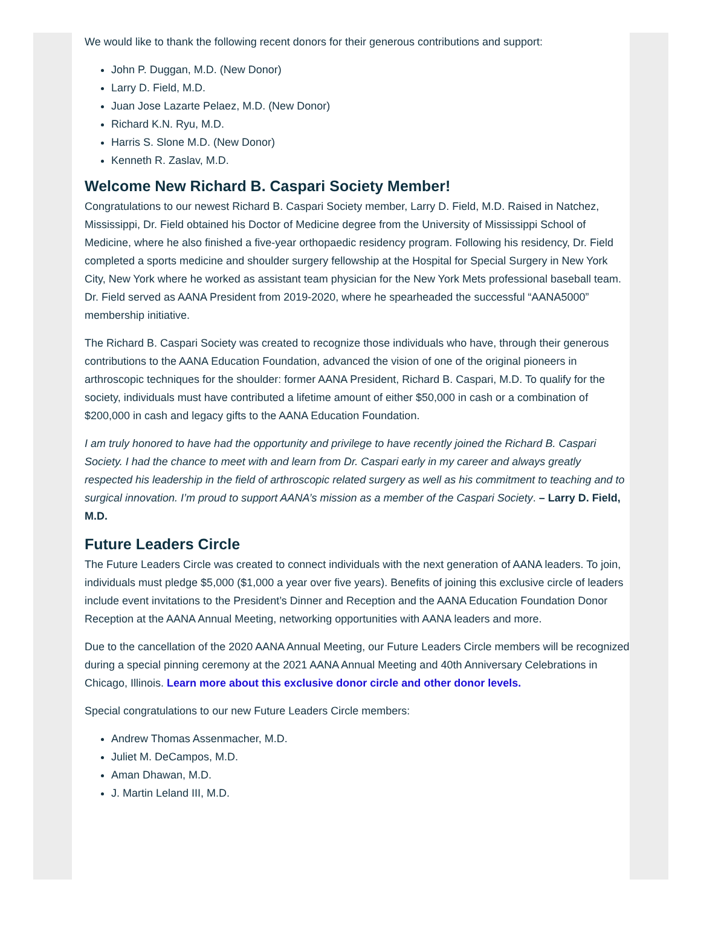We would like to thank the following recent donors for their generous contributions and support:
John P. Duggan, M.D. (New Donor)
Larry D. Field, M.D.
Juan Jose Lazarte Pelaez, M.D. (New Donor)
Richard K.N. Ryu, M.D.
Harris S. Slone M.D. (New Donor)
Kenneth R. Zaslav, M.D.
Welcome New Richard B. Caspari Society Member!
Congratulations to our newest Richard B. Caspari Society member, Larry D. Field, M.D. Raised in Natchez, Mississippi, Dr. Field obtained his Doctor of Medicine degree from the University of Mississippi School of Medicine, where he also finished a five-year orthopaedic residency program. Following his residency, Dr. Field completed a sports medicine and shoulder surgery fellowship at the Hospital for Special Surgery in New York City, New York where he worked as assistant team physician for the New York Mets professional baseball team. Dr. Field served as AANA President from 2019-2020, where he spearheaded the successful “AANA5000” membership initiative.
The Richard B. Caspari Society was created to recognize those individuals who have, through their generous contributions to the AANA Education Foundation, advanced the vision of one of the original pioneers in arthroscopic techniques for the shoulder: former AANA President, Richard B. Caspari, M.D. To qualify for the society, individuals must have contributed a lifetime amount of either $50,000 in cash or a combination of $200,000 in cash and legacy gifts to the AANA Education Foundation.
I am truly honored to have had the opportunity and privilege to have recently joined the Richard B. Caspari Society. I had the chance to meet with and learn from Dr. Caspari early in my career and always greatly respected his leadership in the field of arthroscopic related surgery as well as his commitment to teaching and to surgical innovation. I’m proud to support AANA’s mission as a member of the Caspari Society. – Larry D. Field, M.D.
Future Leaders Circle
The Future Leaders Circle was created to connect individuals with the next generation of AANA leaders. To join, individuals must pledge $5,000 ($1,000 a year over five years). Benefits of joining this exclusive circle of leaders include event invitations to the President’s Dinner and Reception and the AANA Education Foundation Donor Reception at the AANA Annual Meeting, networking opportunities with AANA leaders and more.
Due to the cancellation of the 2020 AANA Annual Meeting, our Future Leaders Circle members will be recognized during a special pinning ceremony at the 2021 AANA Annual Meeting and 40th Anniversary Celebrations in Chicago, Illinois. Learn more about this exclusive donor circle and other donor levels.
Special congratulations to our new Future Leaders Circle members:
Andrew Thomas Assenmacher, M.D.
Juliet M. DeCampos, M.D.
Aman Dhawan, M.D.
J. Martin Leland III, M.D.